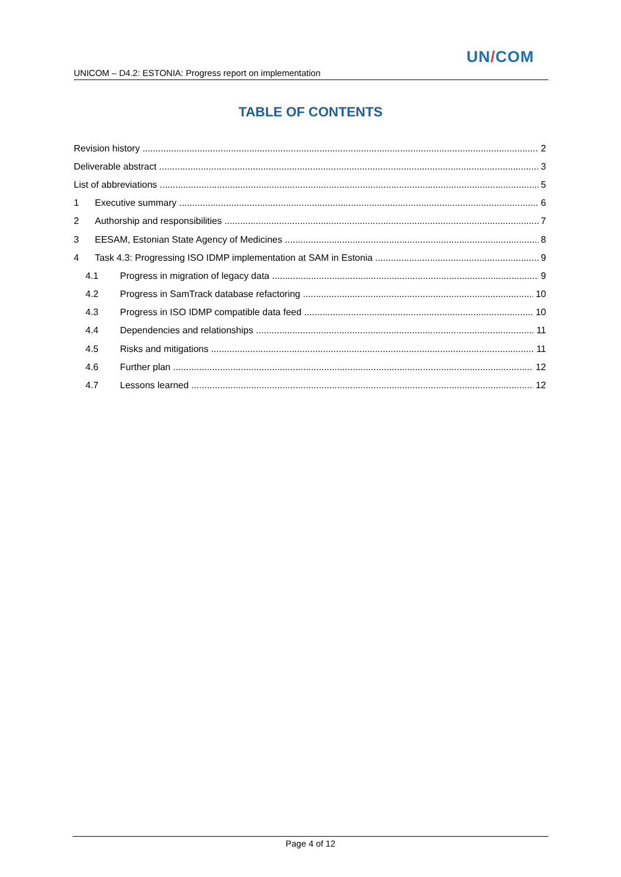UN/COM
UNICOM – D4.2: ESTONIA: Progress report on implementation
TABLE OF CONTENTS
Revision history 2
Deliverable abstract 3
List of abbreviations 5
1 Executive summary 6
2 Authorship and responsibilities 7
3 EESAM, Estonian State Agency of Medicines 8
4 Task 4.3: Progressing ISO IDMP implementation at SAM in Estonia 9
4.1 Progress in migration of legacy data 9
4.2 Progress in SamTrack database refactoring 10
4.3 Progress in ISO IDMP compatible data feed 10
4.4 Dependencies and relationships 11
4.5 Risks and mitigations 11
4.6 Further plan 12
4.7 Lessons learned 12
Page 4 of 12